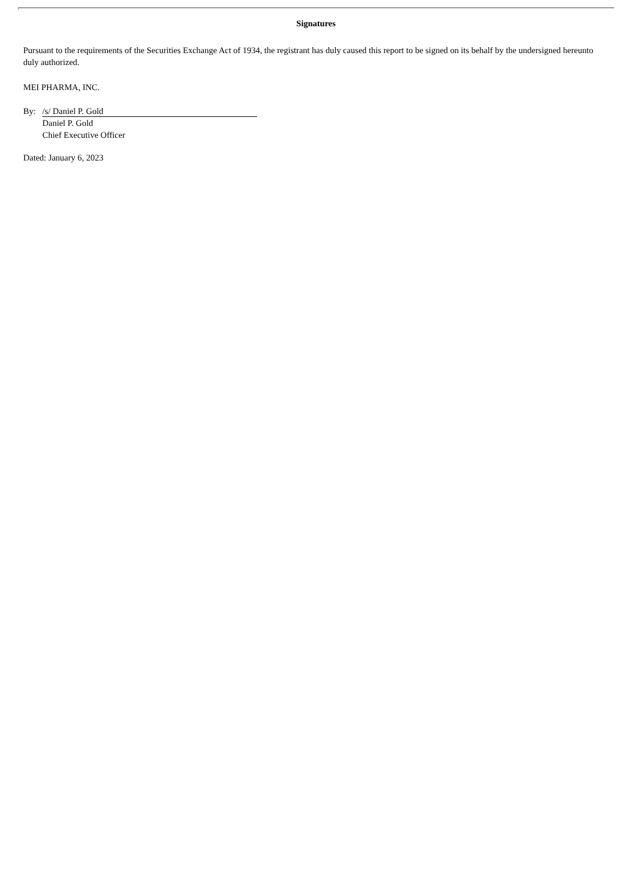Signatures
Pursuant to the requirements of the Securities Exchange Act of 1934, the registrant has duly caused this report to be signed on its behalf by the undersigned hereunto duly authorized.
MEI PHARMA, INC.
By: /s/ Daniel P. Gold
Daniel P. Gold
Chief Executive Officer
Dated: January 6, 2023